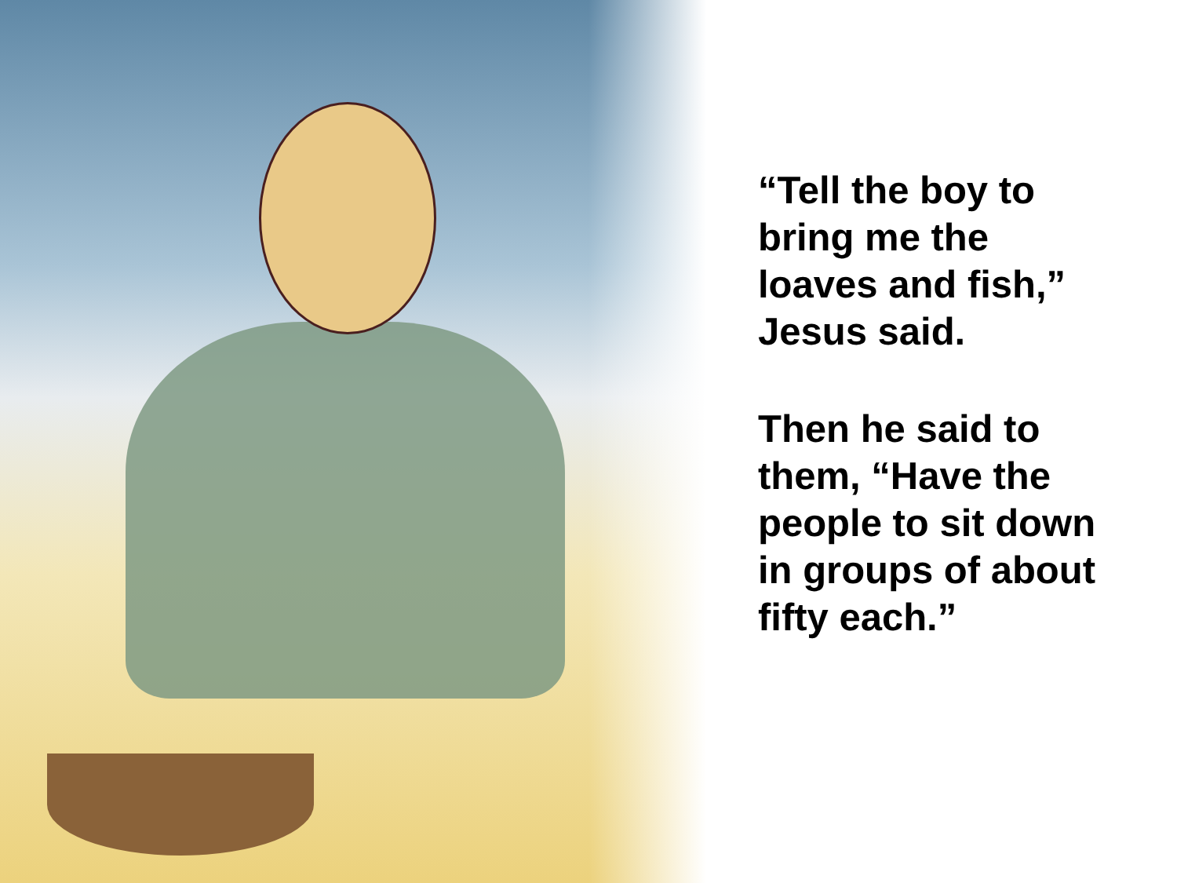“Tell the boy to
bring me the
loaves and fish,”
Jesus said.
Then he said to
them, “Have the
people to sit down
in groups of about
fifty each.”